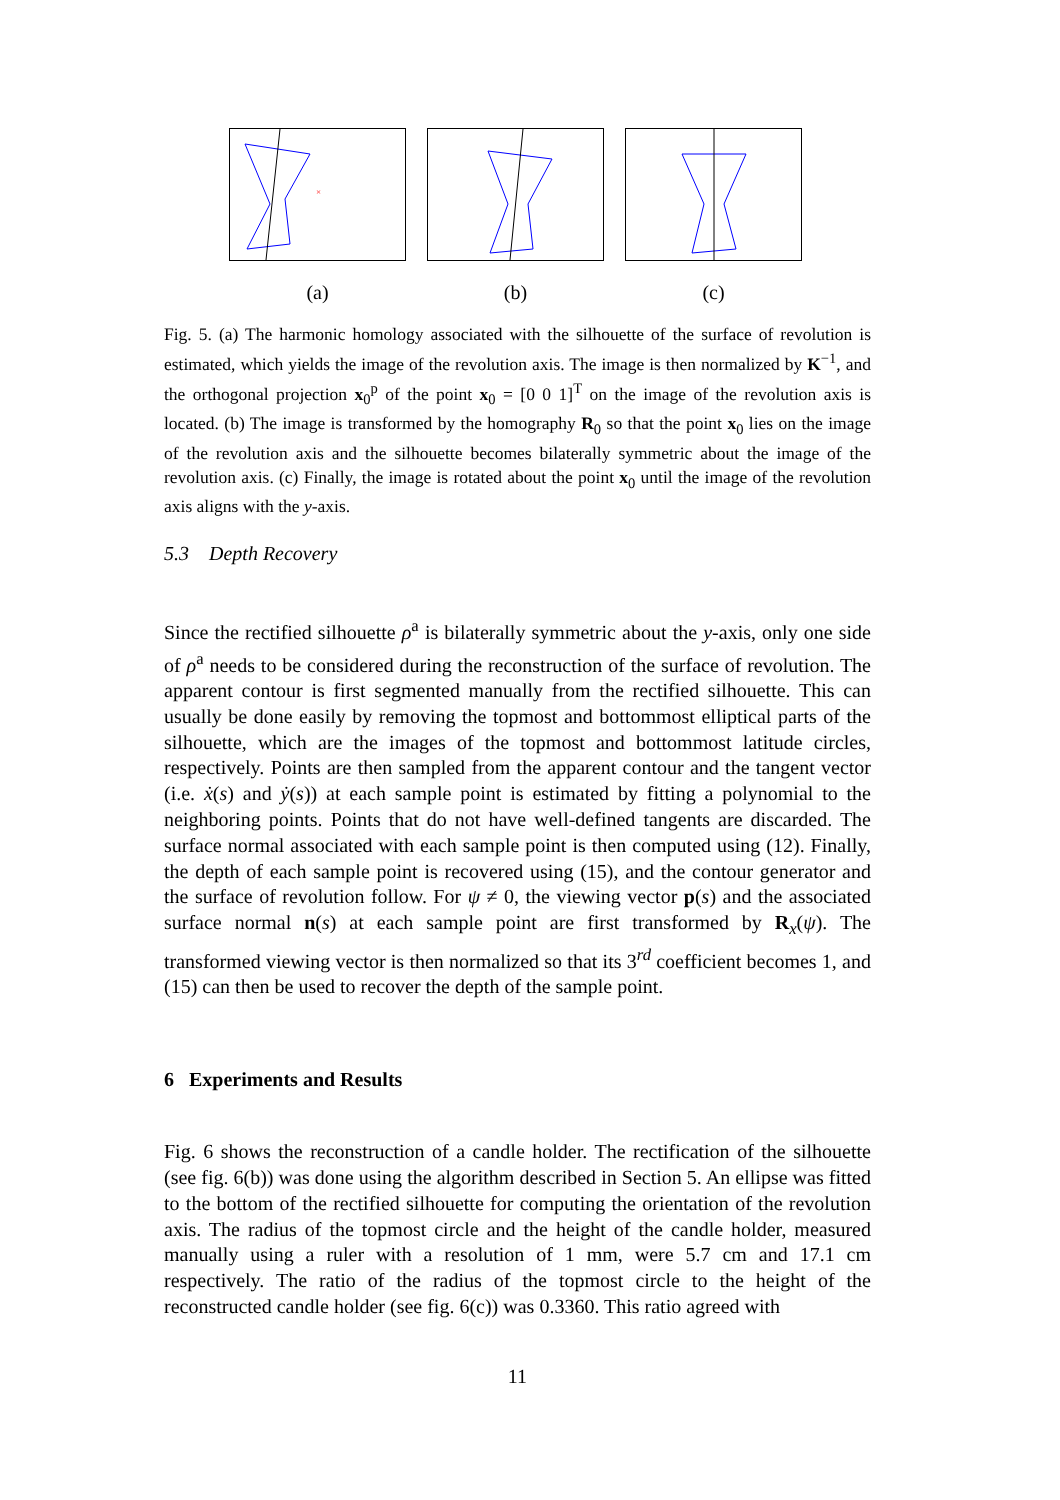×
(a)
(b) (c)
Fig. 5. (a) The harmonic homology associated with the silhouette of the surface of revolution is estimated, which yields the image of the revolution axis. The image is then normalized by K<sup>−1</sup>, and the orthogonal projection x<sub>0</sub><sup>p</sup> of the point x<sub>0</sub> = [0 0 1]<sup>T</sup> on the image of the revolution axis is located. (b) The image is transformed by the homography R<sub>0</sub> so that the point x<sub>0</sub> lies on the image of the revolution axis and the silhouette becomes bilaterally symmetric about the image of the revolution axis. (c) Finally, the image is rotated about the point x<sub>0</sub> until the image of the revolution axis aligns with the y-axis.
5.3 Depth Recovery
Since the rectified silhouette ρ<sup>a</sup> is bilaterally symmetric about the y-axis, only one side of ρ<sup>a</sup> needs to be considered during the reconstruction of the surface of revolution. The apparent contour is first segmented manually from the rectified silhouette. This can usually be done easily by removing the topmost and bottommost elliptical parts of the silhouette, which are the images of the topmost and bottommost latitude circles, respectively. Points are then sampled from the apparent contour and the tangent vector (i.e. ẋ(s) and ẏ(s)) at each sample point is estimated by fitting a polynomial to the neighboring points. Points that do not have well-defined tangents are discarded. The surface normal associated with each sample point is then computed using (12). Finally, the depth of each sample point is recovered using (15), and the contour generator and the surface of revolution follow. For ψ ≠ 0, the viewing vector p(s) and the associated surface normal n(s) at each sample point are first transformed by R<sub>x</sub>(ψ). The transformed viewing vector is then normalized so that its 3<sup>rd</sup> coefficient becomes 1, and (15) can then be used to recover the depth of the sample point.
6 Experiments and Results
Fig. 6 shows the reconstruction of a candle holder. The rectification of the silhouette (see fig. 6(b)) was done using the algorithm described in Section 5. An ellipse was fitted to the bottom of the rectified silhouette for computing the orientation of the revolution axis. The radius of the topmost circle and the height of the candle holder, measured manually using a ruler with a resolution of 1 mm, were 5.7 cm and 17.1 cm respectively. The ratio of the radius of the topmost circle to the height of the reconstructed candle holder (see fig. 6(c)) was 0.3360. This ratio agreed with
11